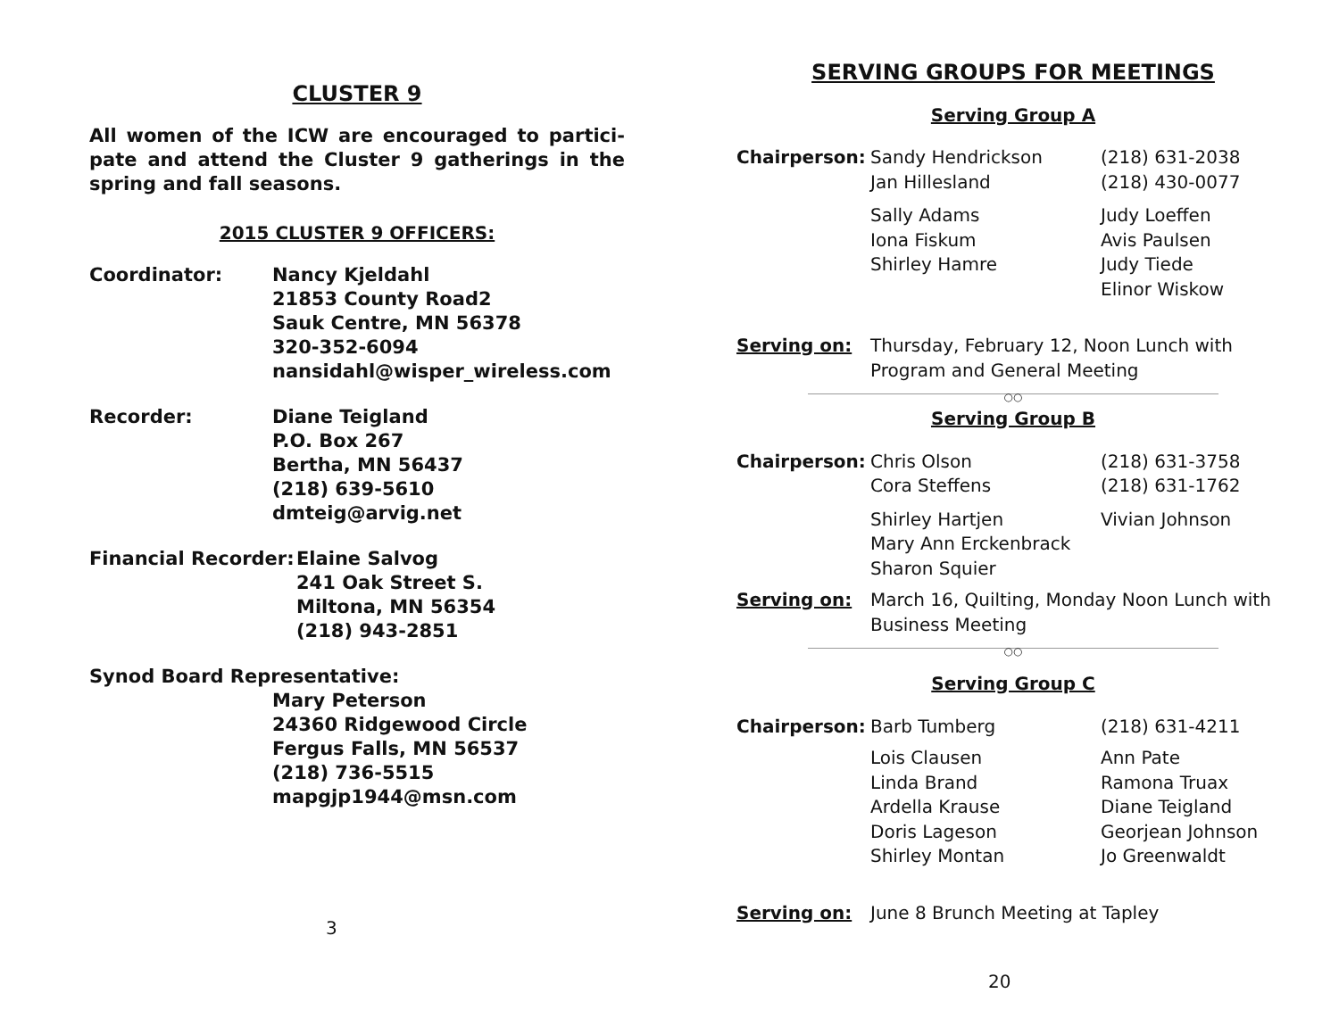CLUSTER 9
All women of the ICW are encouraged to partici-pate and attend the Cluster 9 gatherings in the spring and fall seasons.
2015 CLUSTER 9 OFFICERS:
Coordinator: Nancy Kjeldahl
21853 County Road2
Sauk Centre, MN 56378
320-352-6094
nansidahl@wisper_wireless.com
Recorder: Diane Teigland
P.O. Box 267
Bertha, MN 56437
(218) 639-5610
dmteig@arvig.net
Financial Recorder:
Elaine Salvog
241 Oak Street S.
Miltona, MN 56354
(218) 943-2851
Synod Board Representative:
Mary Peterson
24360 Ridgewood Circle
Fergus Falls, MN 56537
(218) 736-5515
mapgjp1944@msn.com
3
SERVING GROUPS FOR MEETINGS
Serving Group A
| Chairperson: | Sandy Hendrickson | (218) 631-2038 |
| | Jan Hillesland | (218) 430-0077 |
| | Sally Adams | Judy Loeffen |
| | Iona Fiskum | Avis Paulsen |
| | Shirley Hamre | Judy Tiede |
| | | Elinor Wiskow |
| Serving on: | Thursday, February 12, Noon Lunch with Program and General Meeting | |
○○
Serving Group B
| Chairperson: | Chris Olson | (218) 631-3758 |
| | Cora Steffens | (218) 631-1762 |
| | Shirley Hartjen | Vivian Johnson |
| | Mary Ann Erckenbrack | |
| | Sharon Squier | |
| Serving on: | March 16, Quilting, Monday Noon Lunch with Business Meeting | |
○○
Serving Group C
| Chairperson: | Barb Tumberg | (218) 631-4211 |
| | Lois Clausen | Ann Pate |
| | Linda Brand | Ramona Truax |
| | Ardella Krause | Diane Teigland |
| | Doris Lageson | Georjean Johnson |
| | Shirley Montan | Jo Greenwaldt |
| Serving on: | June 8 Brunch Meeting at Tapley | |
20